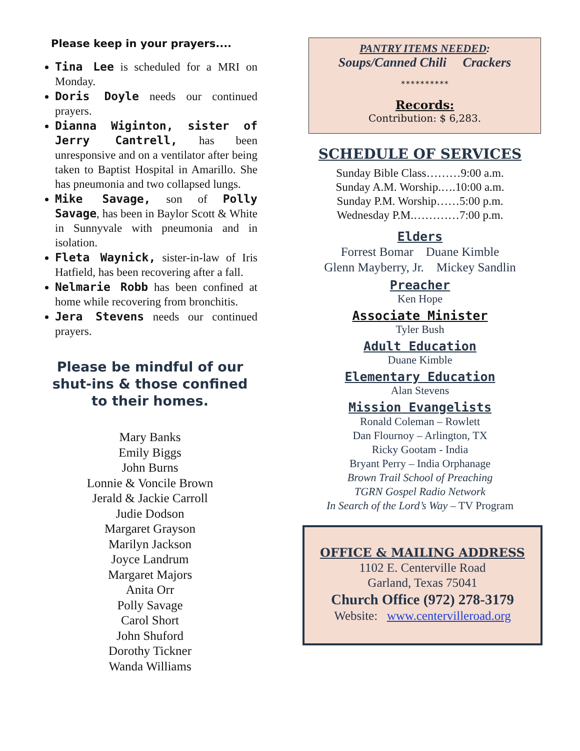Please keep in your prayers....
Tina Lee is scheduled for a MRI on Monday.
Doris Doyle needs our continued prayers.
Dianna Wiginton, sister of Jerry Cantrell, has been unresponsive and on a ventilator after being taken to Baptist Hospital in Amarillo. She has pneumonia and two collapsed lungs.
Mike Savage, son of Polly Savage, has been in Baylor Scott & White in Sunnyvale with pneumonia and in isolation.
Fleta Waynick, sister-in-law of Iris Hatfield, has been recovering after a fall.
Nelmarie Robb has been confined at home while recovering from bronchitis.
Jera Stevens needs our continued prayers.
Please be mindful of our
shut-ins & those confined
to their homes.
Mary Banks
Emily Biggs
John Burns
Lonnie & Voncile Brown
Jerald & Jackie Carroll
Judie Dodson
Margaret Grayson
Marilyn Jackson
Joyce Landrum
Margaret Majors
Anita Orr
Polly Savage
Carol Short
John Shuford
Dorothy Tickner
Wanda Williams
PANTRY ITEMS NEEDED:
Soups/Canned Chili Crackers
**********
Records:
Contribution: $ 6,283.
SCHEDULE OF SERVICES
Sunday Bible Class………9:00 a.m.
Sunday A.M. Worship.….10:00 a.m.
Sunday P.M. Worship……5:00 p.m.
Wednesday P.M.…………7:00 p.m.
Elders
Forrest Bomar Duane Kimble
Glenn Mayberry, Jr. Mickey Sandlin
Preacher
Ken Hope
Associate Minister
Tyler Bush
Adult Education
Duane Kimble
Elementary Education
Alan Stevens
Mission Evangelists
Ronald Coleman – Rowlett
Dan Flournoy – Arlington, TX
Ricky Gootam - India
Bryant Perry – India Orphanage
Brown Trail School of Preaching
TGRN Gospel Radio Network
In Search of the Lord’s Way – TV Program
OFFICE & MAILING ADDRESS
1102 E. Centerville Road
Garland, Texas 75041
Church Office (972) 278-3179
Website: www.centervilleroad.org